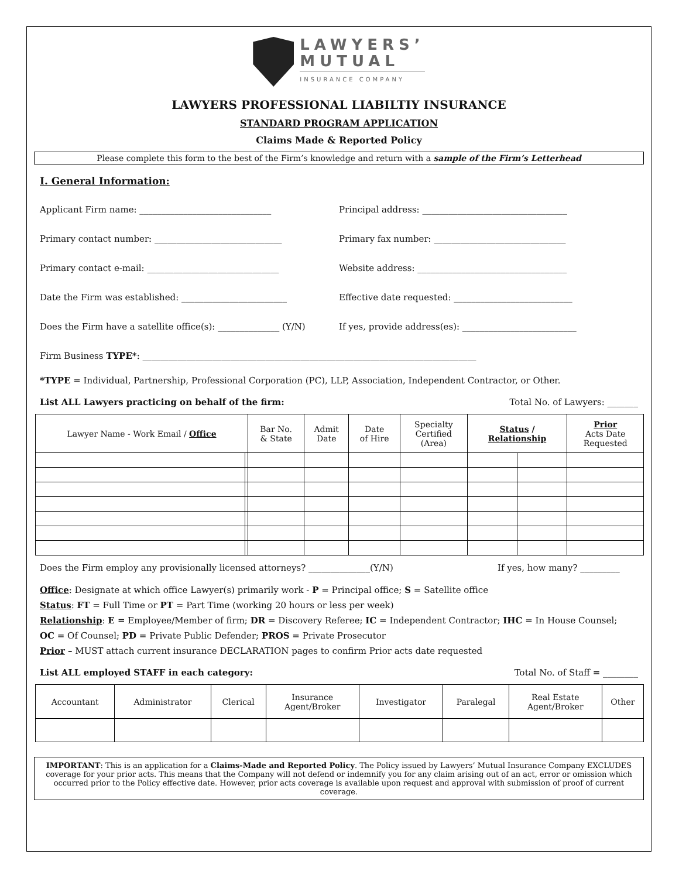LAWYERS’
MUTUAL
INSURANCE COMPANY
LAWYERS PROFESSIONAL LIABILTIY INSURANCE
STANDARD PROGRAM APPLICATION
Claims Made & Reported Policy
Please complete this form to the best of the Firm’s knowledge and return with a sample of the Firm’s Letterhead
I. General Information:
Applicant Firm name: ______________________________
Principal address: _________________________________
Primary contact number: _____________________________
Primary fax number: ______________________________
Primary contact e-mail: ______________________________
Website address: __________________________________
Date the Firm was established: ________________________
Effective date requested: ___________________________
Does the Firm have a satellite office(s): ______________ (Y/N)
If yes, provide address(es): __________________________
Firm Business TYPE*: ____________________________________________________________________________
*TYPE = Individual, Partnership, Professional Corporation (PC), LLP, Association, Independent Contractor, or Other.
List ALL Lawyers practicing on behalf of the firm:
Total No. of Lawyers: _______
| Lawyer Name - Work Email / Office | | Bar No. & State | Admit Date | Date of Hire | Specialty Certified (Area) | Status / Relationship | | Prior Acts Date Requested |
| --- | --- | --- | --- | --- | --- | --- | --- | --- |
Does the Firm employ any provisionally licensed attorneys? ______________(Y/N)
If yes, how many? _________
Office: Designate at which office Lawyer(s) primarily work - P = Principal office; S = Satellite office
Status: FT = Full Time or PT = Part Time (working 20 hours or less per week)
Relationship: E = Employee/Member of firm; DR = Discovery Referee; IC = Independent Contractor; IHC = In House Counsel;
OC = Of Counsel; PD = Private Public Defender; PROS = Private Prosecutor
Prior – MUST attach current insurance DECLARATION pages to confirm Prior acts date requested
List ALL employed STAFF in each category:
Total No. of Staff = ________
| Accountant | Administrator | Clerical | Insurance Agent/Broker | Investigator | Paralegal | Real Estate Agent/Broker | Other |
| --- | --- | --- | --- | --- | --- | --- | --- |
IMPORTANT: This is an application for a Claims-Made and Reported Policy. The Policy issued by Lawyers’ Mutual Insurance Company EXCLUDES coverage for your prior acts. This means that the Company will not defend or indemnify you for any claim arising out of an act, error or omission which occurred prior to the Policy effective date. However, prior acts coverage is available upon request and approval with submission of proof of current coverage.